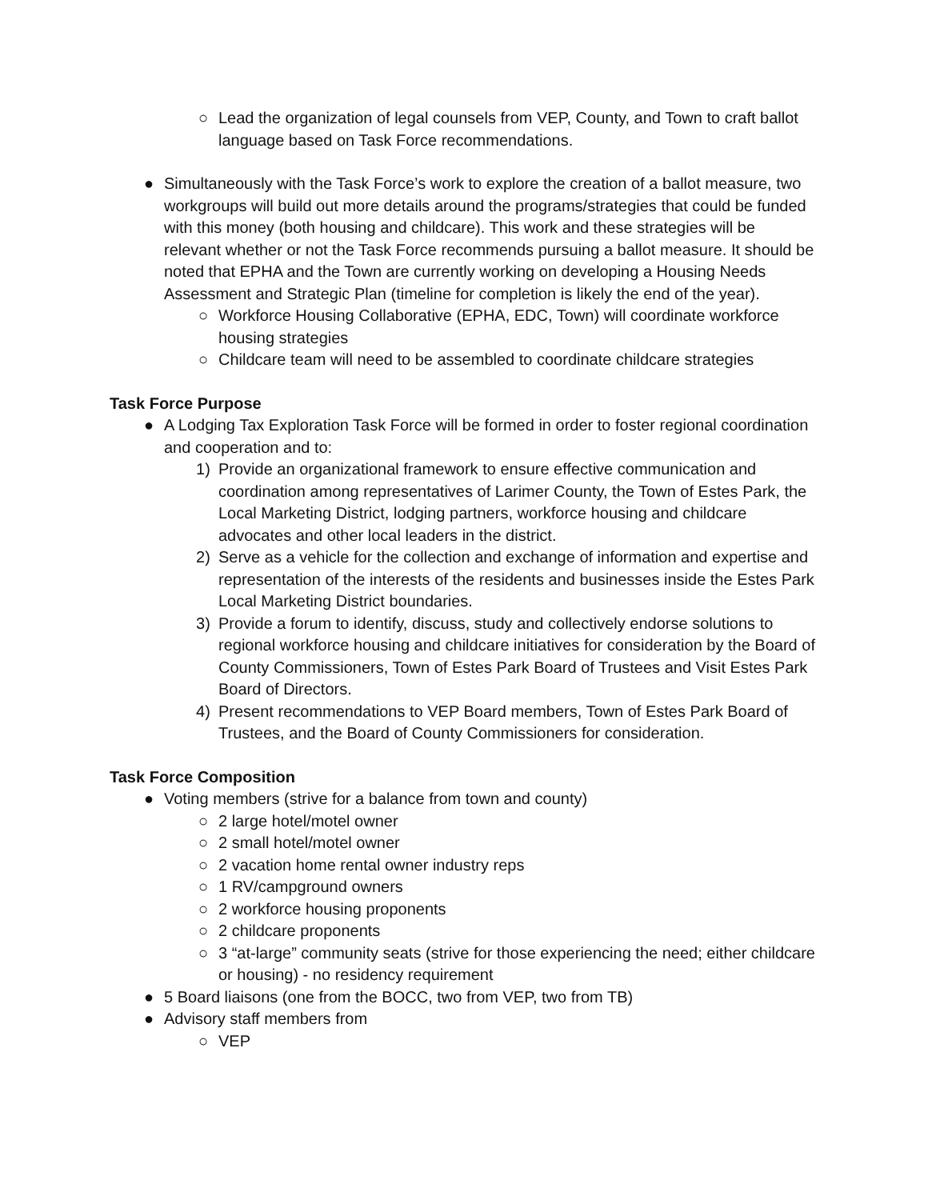○ Lead the organization of legal counsels from VEP, County, and Town to craft ballot language based on Task Force recommendations.
● Simultaneously with the Task Force’s work to explore the creation of a ballot measure, two workgroups will build out more details around the programs/strategies that could be funded with this money (both housing and childcare). This work and these strategies will be relevant whether or not the Task Force recommends pursuing a ballot measure. It should be noted that EPHA and the Town are currently working on developing a Housing Needs Assessment and Strategic Plan (timeline for completion is likely the end of the year).
○ Workforce Housing Collaborative (EPHA, EDC, Town) will coordinate workforce housing strategies
○ Childcare team will need to be assembled to coordinate childcare strategies
Task Force Purpose
● A Lodging Tax Exploration Task Force will be formed in order to foster regional coordination and cooperation and to:
1) Provide an organizational framework to ensure effective communication and coordination among representatives of Larimer County, the Town of Estes Park, the Local Marketing District, lodging partners, workforce housing and childcare advocates and other local leaders in the district.
2) Serve as a vehicle for the collection and exchange of information and expertise and representation of the interests of the residents and businesses inside the Estes Park Local Marketing District boundaries.
3) Provide a forum to identify, discuss, study and collectively endorse solutions to regional workforce housing and childcare initiatives for consideration by the Board of County Commissioners, Town of Estes Park Board of Trustees and Visit Estes Park Board of Directors.
4) Present recommendations to VEP Board members, Town of Estes Park Board of Trustees, and the Board of County Commissioners for consideration.
Task Force Composition
● Voting members (strive for a balance from town and county)
○ 2 large hotel/motel owner
○ 2 small hotel/motel owner
○ 2 vacation home rental owner industry reps
○ 1 RV/campground owners
○ 2 workforce housing proponents
○ 2 childcare proponents
○ 3 “at-large” community seats (strive for those experiencing the need; either childcare or housing) - no residency requirement
● 5 Board liaisons (one from the BOCC, two from VEP, two from TB)
● Advisory staff members from
○ VEP